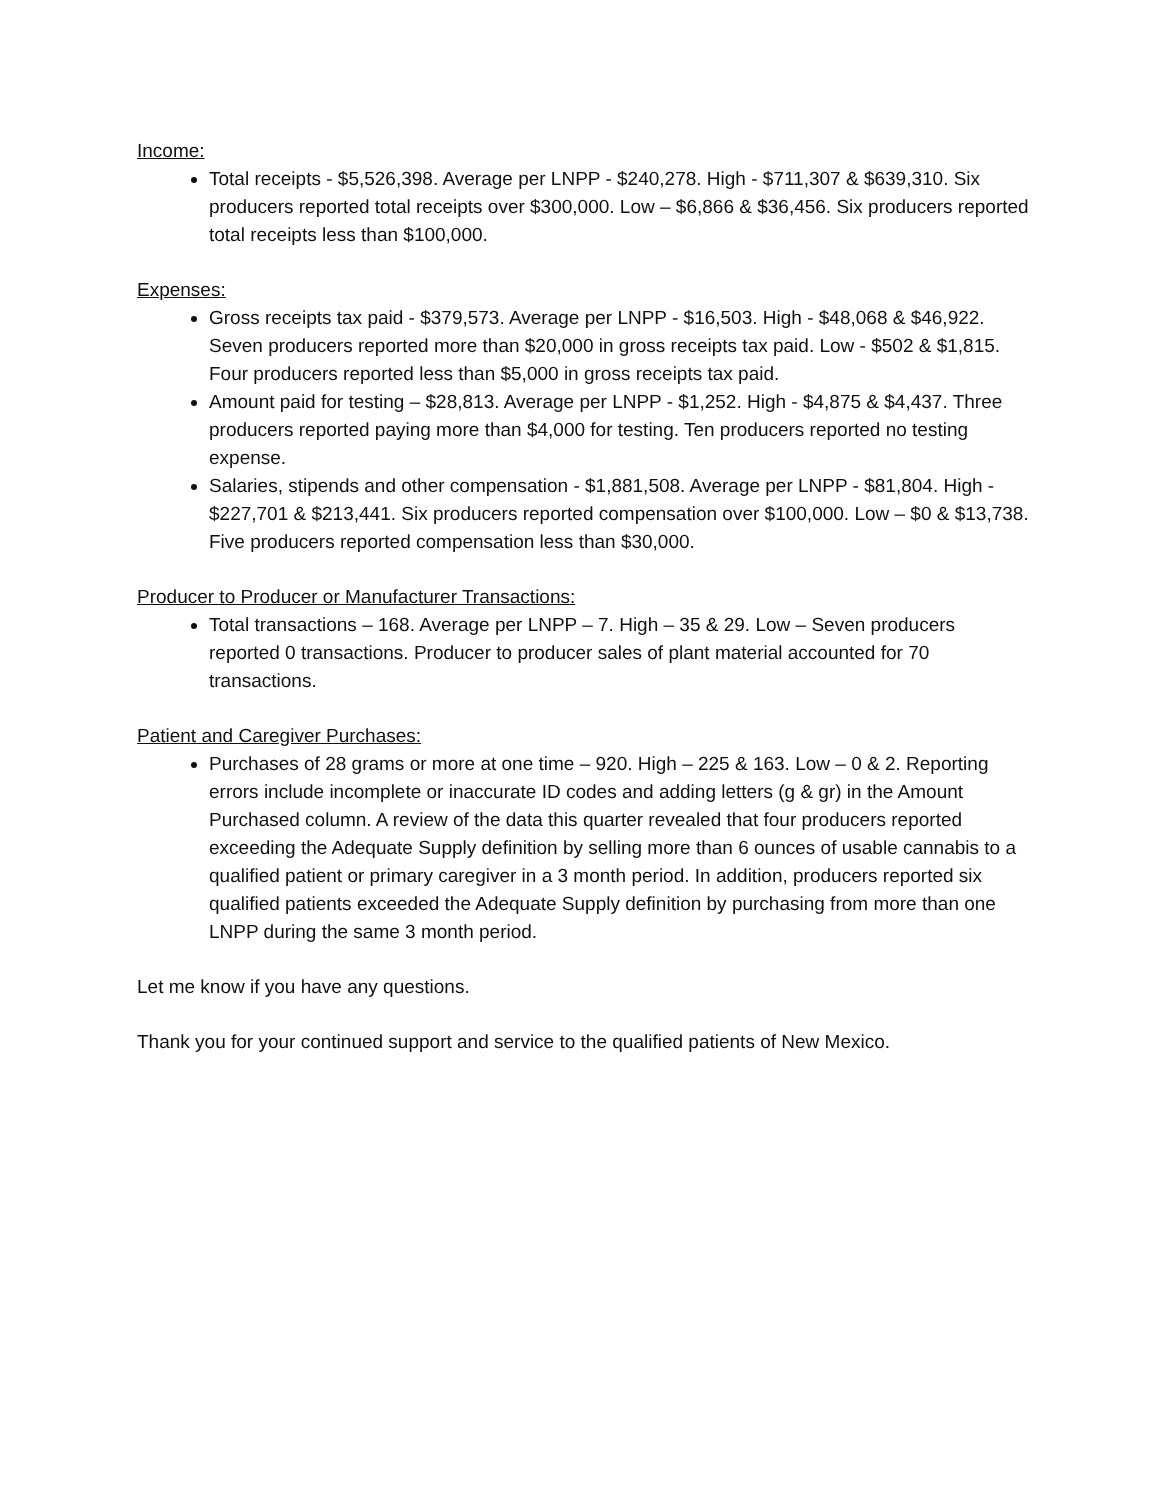Income:
Total receipts - $5,526,398. Average per LNPP - $240,278. High - $711,307 & $639,310. Six producers reported total receipts over $300,000. Low – $6,866 & $36,456. Six producers reported total receipts less than $100,000.
Expenses:
Gross receipts tax paid - $379,573. Average per LNPP - $16,503. High - $48,068 & $46,922. Seven producers reported more than $20,000 in gross receipts tax paid. Low - $502 & $1,815. Four producers reported less than $5,000 in gross receipts tax paid.
Amount paid for testing – $28,813. Average per LNPP - $1,252. High - $4,875 & $4,437. Three producers reported paying more than $4,000 for testing. Ten producers reported no testing expense.
Salaries, stipends and other compensation - $1,881,508. Average per LNPP - $81,804. High - $227,701 & $213,441. Six producers reported compensation over $100,000. Low – $0 & $13,738. Five producers reported compensation less than $30,000.
Producer to Producer or Manufacturer Transactions:
Total transactions – 168. Average per LNPP – 7. High – 35 & 29. Low – Seven producers reported 0 transactions. Producer to producer sales of plant material accounted for 70 transactions.
Patient and Caregiver Purchases:
Purchases of 28 grams or more at one time – 920. High – 225 & 163. Low – 0 & 2. Reporting errors include incomplete or inaccurate ID codes and adding letters (g & gr) in the Amount Purchased column. A review of the data this quarter revealed that four producers reported exceeding the Adequate Supply definition by selling more than 6 ounces of usable cannabis to a qualified patient or primary caregiver in a 3 month period. In addition, producers reported six qualified patients exceeded the Adequate Supply definition by purchasing from more than one LNPP during the same 3 month period.
Let me know if you have any questions.
Thank you for your continued support and service to the qualified patients of New Mexico.